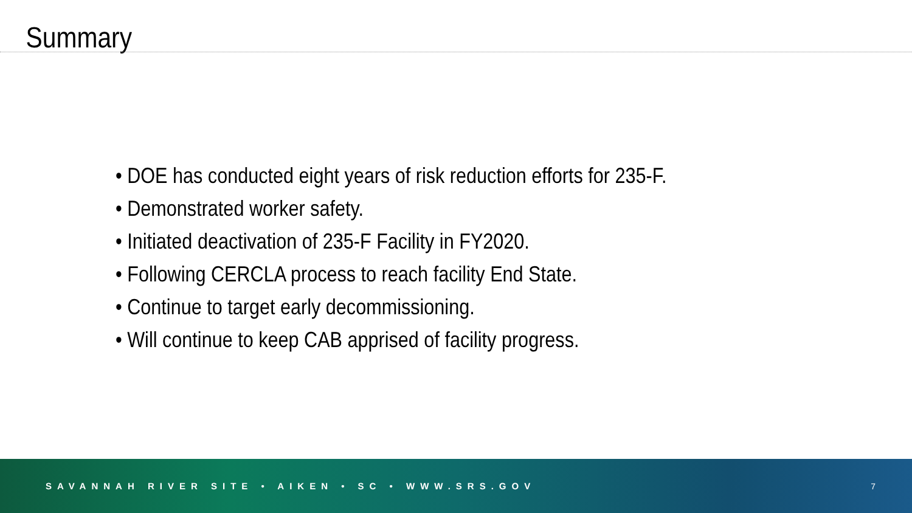Summary
• DOE has conducted eight years of risk reduction efforts for 235-F.
• Demonstrated worker safety.
• Initiated deactivation of 235-F Facility in FY2020.
• Following CERCLA process to reach facility End State.
• Continue to target early decommissioning.
• Will continue to keep CAB apprised of facility progress.
SAVANNAH RIVER SITE • AIKEN • SC • WWW.SRS.GOV 7